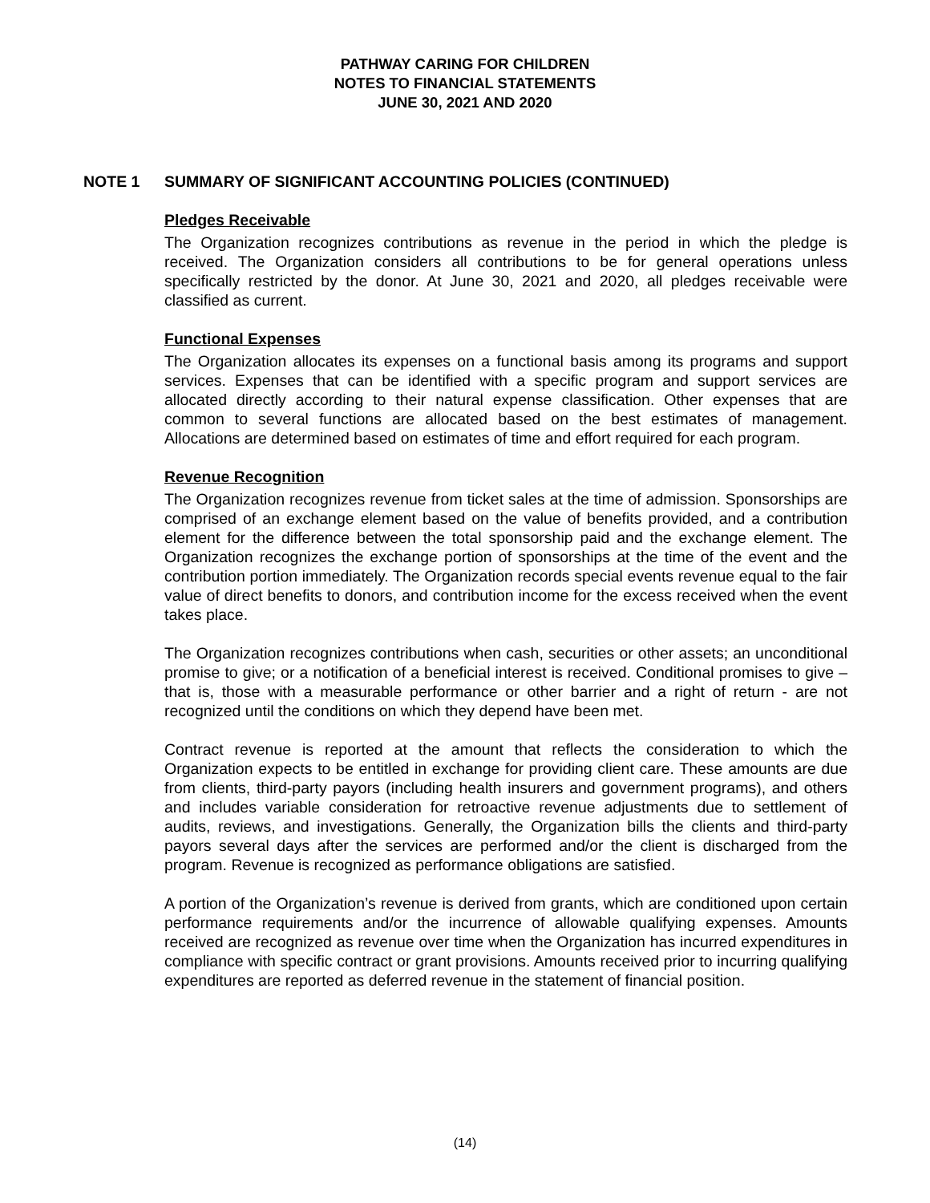PATHWAY CARING FOR CHILDREN
NOTES TO FINANCIAL STATEMENTS
JUNE 30, 2021 AND 2020
NOTE 1 SUMMARY OF SIGNIFICANT ACCOUNTING POLICIES (CONTINUED)
Pledges Receivable
The Organization recognizes contributions as revenue in the period in which the pledge is received. The Organization considers all contributions to be for general operations unless specifically restricted by the donor. At June 30, 2021 and 2020, all pledges receivable were classified as current.
Functional Expenses
The Organization allocates its expenses on a functional basis among its programs and support services. Expenses that can be identified with a specific program and support services are allocated directly according to their natural expense classification. Other expenses that are common to several functions are allocated based on the best estimates of management. Allocations are determined based on estimates of time and effort required for each program.
Revenue Recognition
The Organization recognizes revenue from ticket sales at the time of admission. Sponsorships are comprised of an exchange element based on the value of benefits provided, and a contribution element for the difference between the total sponsorship paid and the exchange element. The Organization recognizes the exchange portion of sponsorships at the time of the event and the contribution portion immediately. The Organization records special events revenue equal to the fair value of direct benefits to donors, and contribution income for the excess received when the event takes place.
The Organization recognizes contributions when cash, securities or other assets; an unconditional promise to give; or a notification of a beneficial interest is received. Conditional promises to give – that is, those with a measurable performance or other barrier and a right of return - are not recognized until the conditions on which they depend have been met.
Contract revenue is reported at the amount that reflects the consideration to which the Organization expects to be entitled in exchange for providing client care. These amounts are due from clients, third-party payors (including health insurers and government programs), and others and includes variable consideration for retroactive revenue adjustments due to settlement of audits, reviews, and investigations. Generally, the Organization bills the clients and third-party payors several days after the services are performed and/or the client is discharged from the program. Revenue is recognized as performance obligations are satisfied.
A portion of the Organization’s revenue is derived from grants, which are conditioned upon certain performance requirements and/or the incurrence of allowable qualifying expenses. Amounts received are recognized as revenue over time when the Organization has incurred expenditures in compliance with specific contract or grant provisions. Amounts received prior to incurring qualifying expenditures are reported as deferred revenue in the statement of financial position.
(14)